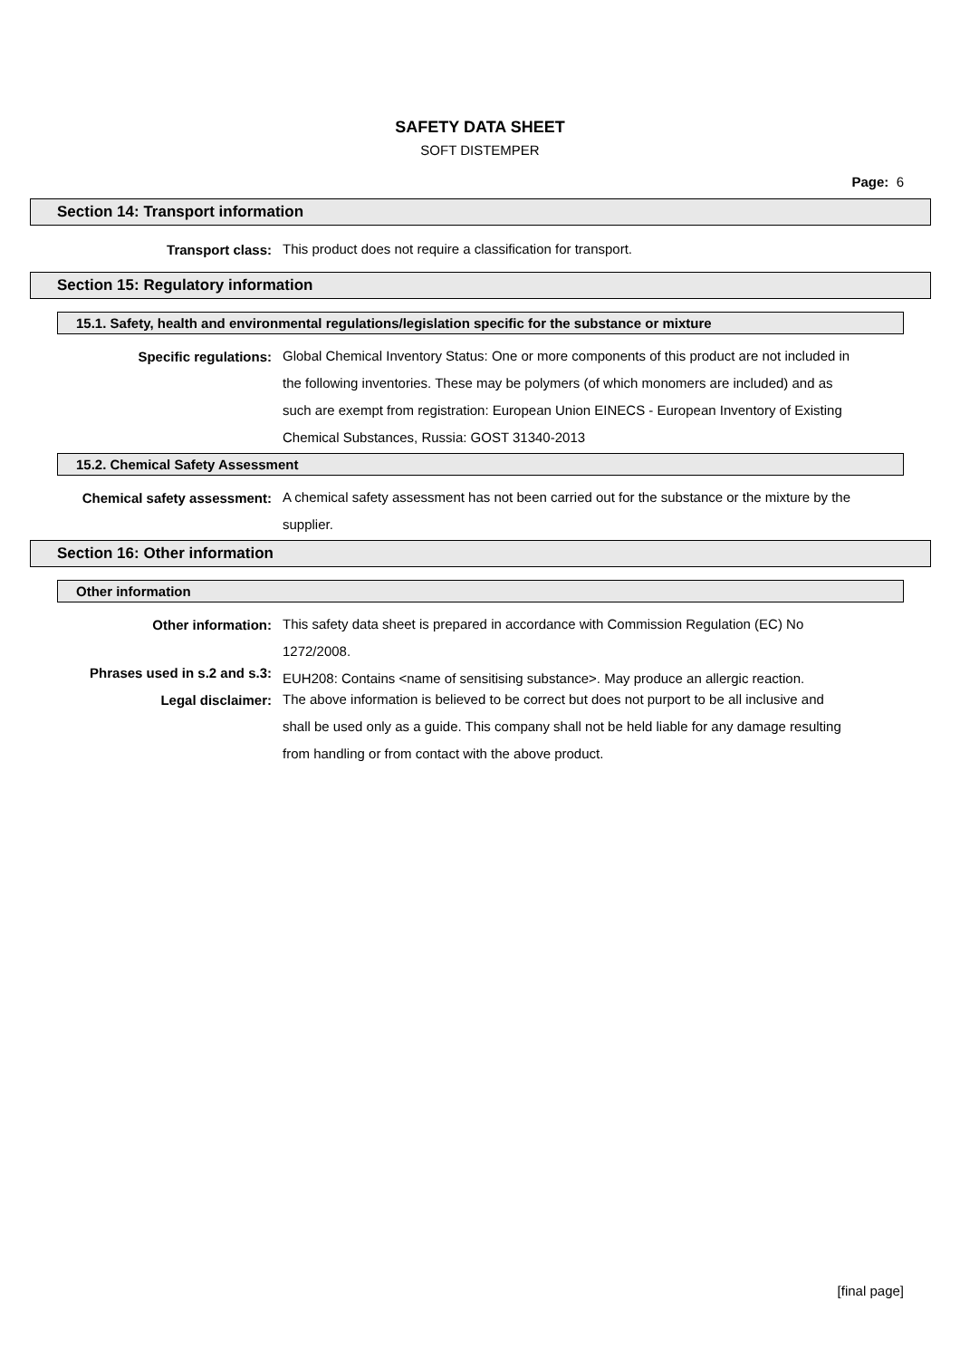SAFETY DATA SHEET
SOFT DISTEMPER
Page: 6
Section 14: Transport information
Transport class:
This product does not require a classification for transport.
Section 15: Regulatory information
15.1. Safety, health and environmental regulations/legislation specific for the substance or mixture
Specific regulations:
Global Chemical Inventory Status: One or more components of this product are not included in the following inventories. These may be polymers (of which monomers are included) and as such are exempt from registration: European Union EINECS - European Inventory of Existing Chemical Substances, Russia: GOST 31340-2013
15.2. Chemical Safety Assessment
Chemical safety assessment:
A chemical safety assessment has not been carried out for the substance or the mixture by the supplier.
Section 16: Other information
Other information
Other information:
This safety data sheet is prepared in accordance with Commission Regulation (EC) No 1272/2008.
Phrases used in s.2 and s.3:
EUH208: Contains <name of sensitising substance>. May produce an allergic reaction.
Legal disclaimer:
The above information is believed to be correct but does not purport to be all inclusive and shall be used only as a guide. This company shall not be held liable for any damage resulting from handling or from contact with the above product.
[final page]